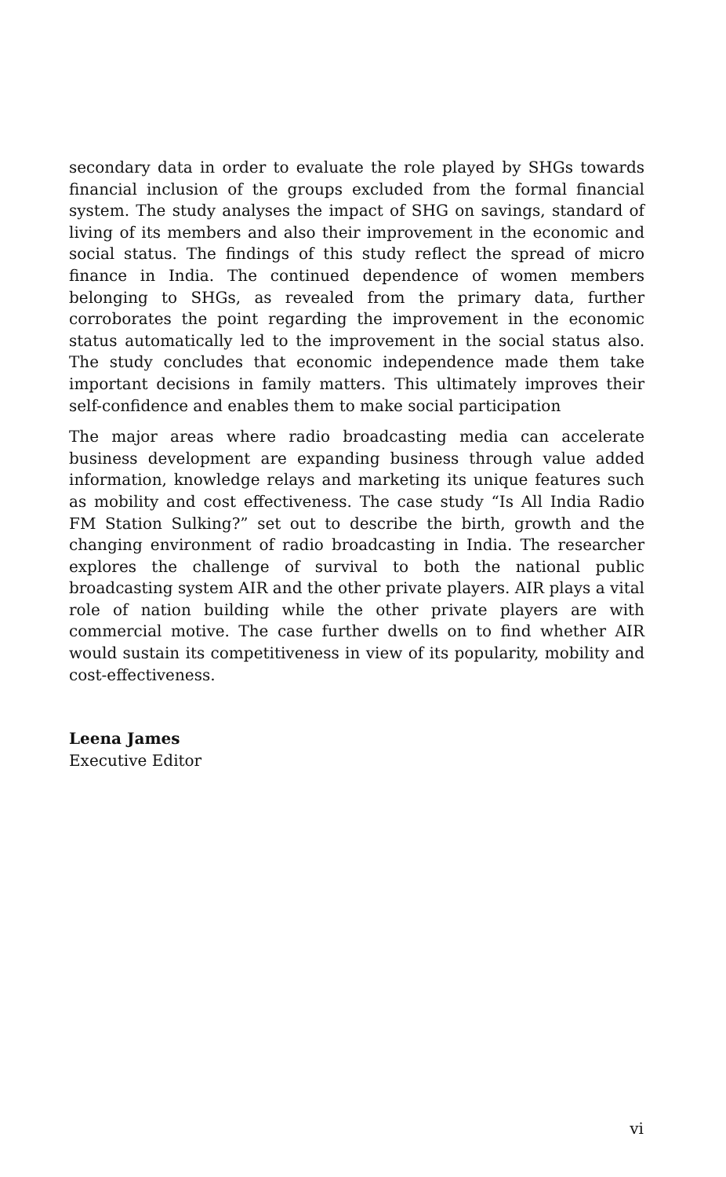secondary data in order to evaluate the role played by SHGs towards financial inclusion of the groups excluded from the formal financial system. The study analyses the impact of SHG on savings, standard of living of its members and also their improvement in the economic and social status. The findings of this study reflect the spread of micro finance in India. The continued dependence of women members belonging to SHGs, as revealed from the primary data, further corroborates the point regarding the improvement in the economic status automatically led to the improvement in the social status also. The study concludes that economic independence made them take important decisions in family matters. This ultimately improves their self-confidence and enables them to make social participation
The major areas where radio broadcasting media can accelerate business development are expanding business through value added information, knowledge relays and marketing its unique features such as mobility and cost effectiveness. The case study “Is All India Radio FM Station Sulking?” set out to describe the birth, growth and the changing environment of radio broadcasting in India. The researcher explores the challenge of survival to both the national public broadcasting system AIR and the other private players. AIR plays a vital role of nation building while the other private players are with commercial motive. The case further dwells on to find whether AIR would sustain its competitiveness in view of its popularity, mobility and cost-effectiveness.
Leena James
Executive Editor
vi